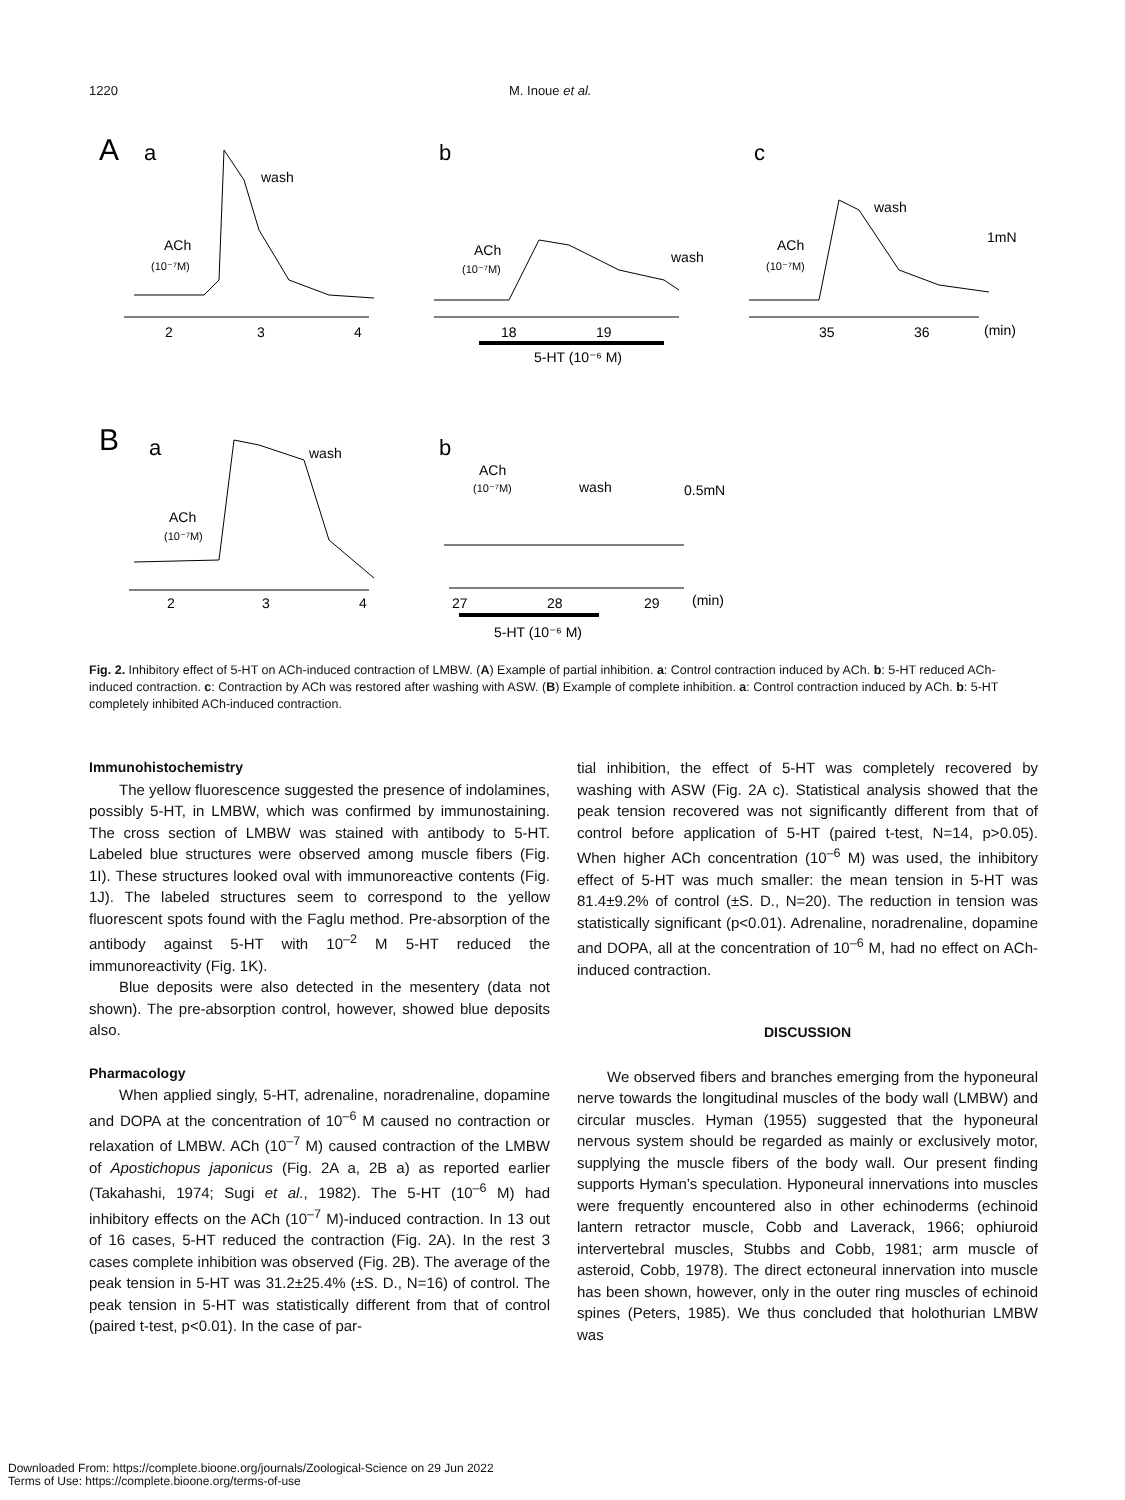1220 M. Inoue et al.
A
a
b
c
ACh
(10⁻⁷M)
wash
ACh
(10⁻⁷M)
wash
ACh
(10⁻⁷M)
wash
1mN
2
3
4
18
19
35
36
(min)
5-HT (10⁻⁶ M)
B
a
b
ACh
(10⁻⁷M)
wash
ACh
(10⁻⁷M)
wash
0.5mN
2
3
4
27
28
29
(min)
5-HT (10⁻⁶ M)
Fig. 2. Inhibitory effect of 5-HT on ACh-induced contraction of LMBW. (A) Example of partial inhibition. a: Control contraction induced by ACh. b: 5-HT reduced ACh-induced contraction. c: Contraction by ACh was restored after washing with ASW. (B) Example of complete inhibition. a: Control contraction induced by ACh. b: 5-HT completely inhibited ACh-induced contraction.
Immunohistochemistry
The yellow fluorescence suggested the presence of indolamines, possibly 5-HT, in LMBW, which was confirmed by immunostaining. The cross section of LMBW was stained with antibody to 5-HT. Labeled blue structures were observed among muscle fibers (Fig. 1I). These structures looked oval with immunoreactive contents (Fig. 1J). The labeled structures seem to correspond to the yellow fluorescent spots found with the Faglu method. Pre-absorption of the antibody against 5-HT with 10<sup>–2</sup> M 5-HT reduced the immunoreactivity (Fig. 1K).
Blue deposits were also detected in the mesentery (data not shown). The pre-absorption control, however, showed blue deposits also.
Pharmacology
When applied singly, 5-HT, adrenaline, noradrenaline, dopamine and DOPA at the concentration of 10<sup>–6</sup> M caused no contraction or relaxation of LMBW. ACh (10<sup>–7</sup> M) caused contraction of the LMBW of Apostichopus japonicus (Fig. 2A a, 2B a) as reported earlier (Takahashi, 1974; Sugi et al., 1982). The 5-HT (10<sup>–6</sup> M) had inhibitory effects on the ACh (10<sup>–7</sup> M)-induced contraction. In 13 out of 16 cases, 5-HT reduced the contraction (Fig. 2A). In the rest 3 cases complete inhibition was observed (Fig. 2B). The average of the peak tension in 5-HT was 31.2±25.4% (±S. D., N=16) of control. The peak tension in 5-HT was statistically different from that of control (paired t-test, p<0.01). In the case of par-
tial inhibition, the effect of 5-HT was completely recovered by washing with ASW (Fig. 2A c). Statistical analysis showed that the peak tension recovered was not significantly different from that of control before application of 5-HT (paired t-test, N=14, p>0.05). When higher ACh concentration (10<sup>–6</sup> M) was used, the inhibitory effect of 5-HT was much smaller: the mean tension in 5-HT was 81.4±9.2% of control (±S. D., N=20). The reduction in tension was statistically significant (p<0.01). Adrenaline, noradrenaline, dopamine and DOPA, all at the concentration of 10<sup>–6</sup> M, had no effect on ACh-induced contraction.
DISCUSSION
We observed fibers and branches emerging from the hyponeural nerve towards the longitudinal muscles of the body wall (LMBW) and circular muscles. Hyman (1955) suggested that the hyponeural nervous system should be regarded as mainly or exclusively motor, supplying the muscle fibers of the body wall. Our present finding supports Hyman’s speculation. Hyponeural innervations into muscles were frequently encountered also in other echinoderms (echinoid lantern retractor muscle, Cobb and Laverack, 1966; ophiuroid intervertebral muscles, Stubbs and Cobb, 1981; arm muscle of asteroid, Cobb, 1978). The direct ectoneural innervation into muscle has been shown, however, only in the outer ring muscles of echinoid spines (Peters, 1985). We thus concluded that holothurian LMBW was
Downloaded From: https://complete.bioone.org/journals/Zoological-Science on 29 Jun 2022
Terms of Use: https://complete.bioone.org/terms-of-use